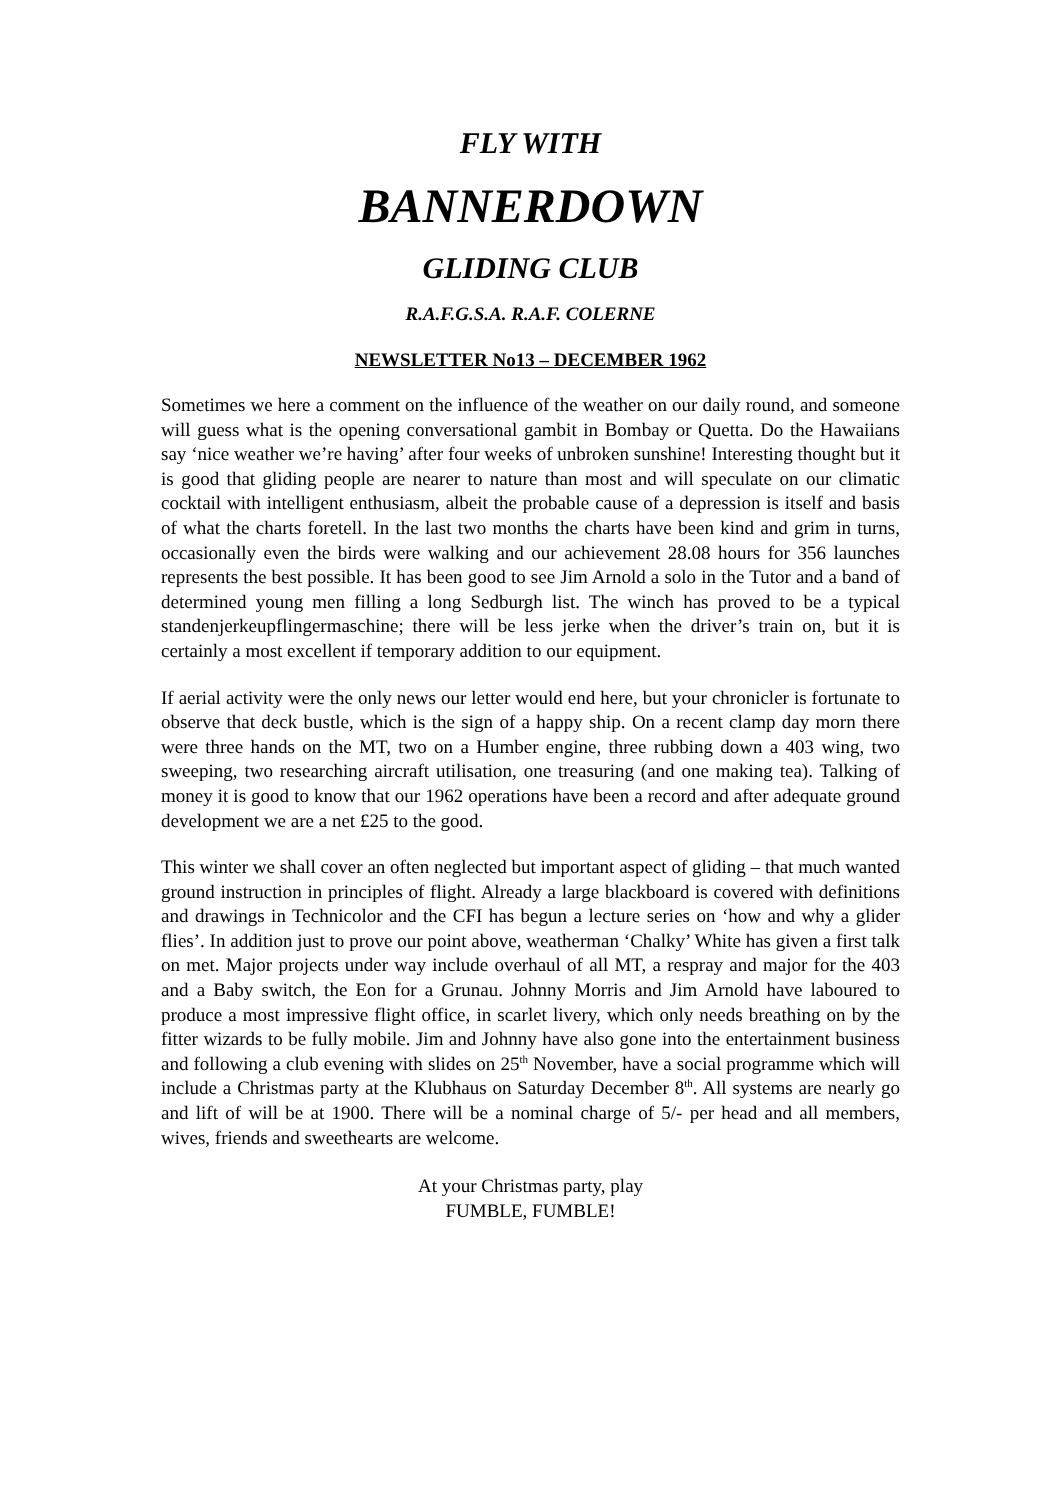FLY WITH
BANNERDOWN
GLIDING CLUB
R.A.F.G.S.A. R.A.F. COLERNE
NEWSLETTER No13 – DECEMBER 1962
Sometimes we here a comment on the influence of the weather on our daily round, and someone will guess what is the opening conversational gambit in Bombay or Quetta. Do the Hawaiians say ‘nice weather we’re having’ after four weeks of unbroken sunshine! Interesting thought but it is good that gliding people are nearer to nature than most and will speculate on our climatic cocktail with intelligent enthusiasm, albeit the probable cause of a depression is itself and basis of what the charts foretell. In the last two months the charts have been kind and grim in turns, occasionally even the birds were walking and our achievement 28.08 hours for 356 launches represents the best possible. It has been good to see Jim Arnold a solo in the Tutor and a band of determined young men filling a long Sedburgh list. The winch has proved to be a typical standenjerkeupflingermaschine; there will be less jerke when the driver’s train on, but it is certainly a most excellent if temporary addition to our equipment.
If aerial activity were the only news our letter would end here, but your chronicler is fortunate to observe that deck bustle, which is the sign of a happy ship. On a recent clamp day morn there were three hands on the MT, two on a Humber engine, three rubbing down a 403 wing, two sweeping, two researching aircraft utilisation, one treasuring (and one making tea). Talking of money it is good to know that our 1962 operations have been a record and after adequate ground development we are a net £25 to the good.
This winter we shall cover an often neglected but important aspect of gliding – that much wanted ground instruction in principles of flight. Already a large blackboard is covered with definitions and drawings in Technicolor and the CFI has begun a lecture series on ‘how and why a glider flies’. In addition just to prove our point above, weatherman ‘Chalky’ White has given a first talk on met. Major projects under way include overhaul of all MT, a respray and major for the 403 and a Baby switch, the Eon for a Grunau. Johnny Morris and Jim Arnold have laboured to produce a most impressive flight office, in scarlet livery, which only needs breathing on by the fitter wizards to be fully mobile. Jim and Johnny have also gone into the entertainment business and following a club evening with slides on 25<sup>th</sup> November, have a social programme which will include a Christmas party at the Klubhaus on Saturday December 8<sup>th</sup>. All systems are nearly go and lift of will be at 1900. There will be a nominal charge of 5/- per head and all members, wives, friends and sweethearts are welcome.
At your Christmas party, play
FUMBLE, FUMBLE!